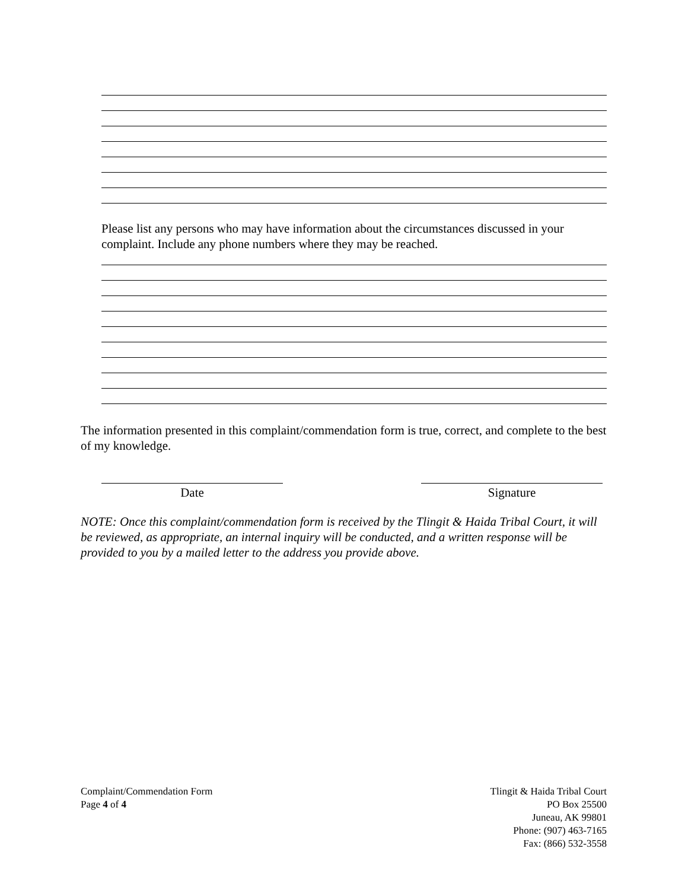Please list any persons who may have information about the circumstances discussed in your complaint. Include any phone numbers where they may be reached.
The information presented in this complaint/commendation form is true, correct, and complete to the best of my knowledge.
Date Signature
NOTE: Once this complaint/commendation form is received by the Tlingit & Haida Tribal Court, it will be reviewed, as appropriate, an internal inquiry will be conducted, and a written response will be provided to you by a mailed letter to the address you provide above.
Complaint/Commendation Form
Page 4 of 4
Tlingit & Haida Tribal Court
PO Box 25500
Juneau, AK 99801
Phone: (907) 463-7165
Fax: (866) 532-3558